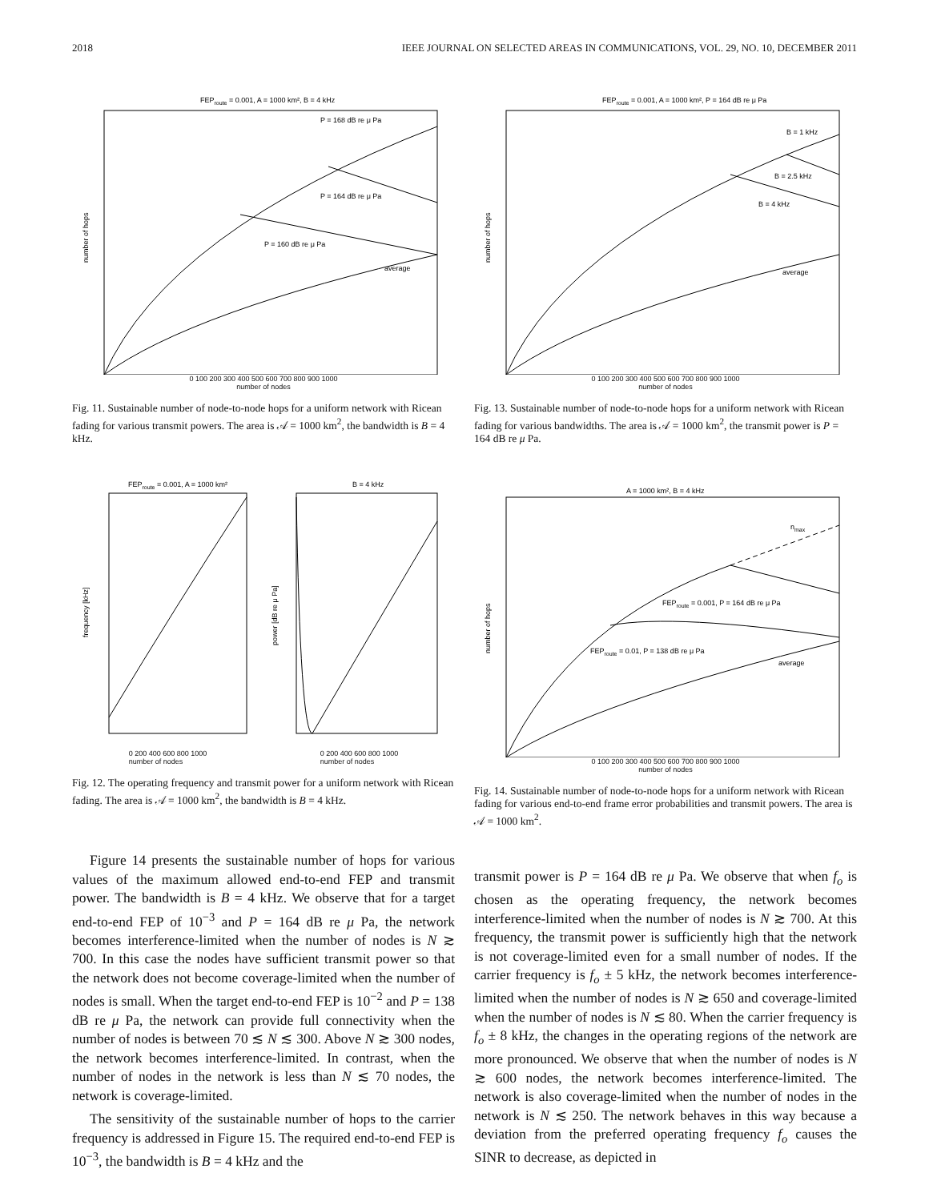2018 IEEE JOURNAL ON SELECTED AREAS IN COMMUNICATIONS, VOL. 29, NO. 10, DECEMBER 2011
FEProute = 0.001, A = 1000 km², B = 4 kHz
P = 168 dB re μ Pa
P = 164 dB re μ Pa
P = 160 dB re μ Pa
average
number of hops
0 100 200 300 400 500 600 700 800 900 1000
number of nodes
Fig. 11. Sustainable number of node-to-node hops for a uniform network with Ricean fading for various transmit powers. The area is 𝒜 = 1000 km<sup>2</sup>, the bandwidth is B = 4 kHz.
FEProute = 0.001, A = 1000 km², P = 164 dB re μ Pa
B = 1 kHz
B = 2.5 kHz
B = 4 kHz
average
number of hops
0 100 200 300 400 500 600 700 800 900 1000
number of nodes
Fig. 13. Sustainable number of node-to-node hops for a uniform network with Ricean fading for various bandwidths. The area is 𝒜 = 1000 km<sup>2</sup>, the transmit power is P = 164 dB re μ Pa.
FEProute = 0.001, A = 1000 km²
B = 4 kHz
frequency [kHz]
power [dB re μ Pa]
0 200 400 600 800 1000
number of nodes 0 200 400 600 800 1000
number of nodes
Fig. 12. The operating frequency and transmit power for a uniform network with Ricean fading. The area is 𝒜 = 1000 km<sup>2</sup>, the bandwidth is B = 4 kHz.
A = 1000 km², B = 4 kHz
nmax
FEProute = 0.001, P = 164 dB re μ Pa
FEProute = 0.01, P = 138 dB re μ Pa
average
number of hops
0 100 200 300 400 500 600 700 800 900 1000
number of nodes
Fig. 14. Sustainable number of node-to-node hops for a uniform network with Ricean fading for various end-to-end frame error probabilities and transmit powers. The area is 𝒜 = 1000 km<sup>2</sup>.
Figure 14 presents the sustainable number of hops for various values of the maximum allowed end-to-end FEP and transmit power. The bandwidth is B = 4 kHz. We observe that for a target end-to-end FEP of 10<sup>−3</sup> and P = 164 dB re μ Pa, the network becomes interference-limited when the number of nodes is N ≳ 700. In this case the nodes have sufficient transmit power so that the network does not become coverage-limited when the number of nodes is small. When the target end-to-end FEP is 10<sup>−2</sup> and P = 138 dB re μ Pa, the network can provide full connectivity when the number of nodes is between 70 ≲ N ≲ 300. Above N ≳ 300 nodes, the network becomes interference-limited. In contrast, when the number of nodes in the network is less than N ≲ 70 nodes, the network is coverage-limited.
The sensitivity of the sustainable number of hops to the carrier frequency is addressed in Figure 15. The required end-to-end FEP is 10<sup>−3</sup>, the bandwidth is B = 4 kHz and the
transmit power is P = 164 dB re μ Pa. We observe that when f<sub>o</sub> is chosen as the operating frequency, the network becomes interference-limited when the number of nodes is N ≳ 700. At this frequency, the transmit power is sufficiently high that the network is not coverage-limited even for a small number of nodes. If the carrier frequency is f<sub>o</sub> ± 5 kHz, the network becomes interference-limited when the number of nodes is N ≳ 650 and coverage-limited when the number of nodes is N ≲ 80. When the carrier frequency is f<sub>o</sub> ± 8 kHz, the changes in the operating regions of the network are more pronounced. We observe that when the number of nodes is N ≳ 600 nodes, the network becomes interference-limited. The network is also coverage-limited when the number of nodes in the network is N ≲ 250. The network behaves in this way because a deviation from the preferred operating frequency f<sub>o</sub> causes the SINR to decrease, as depicted in